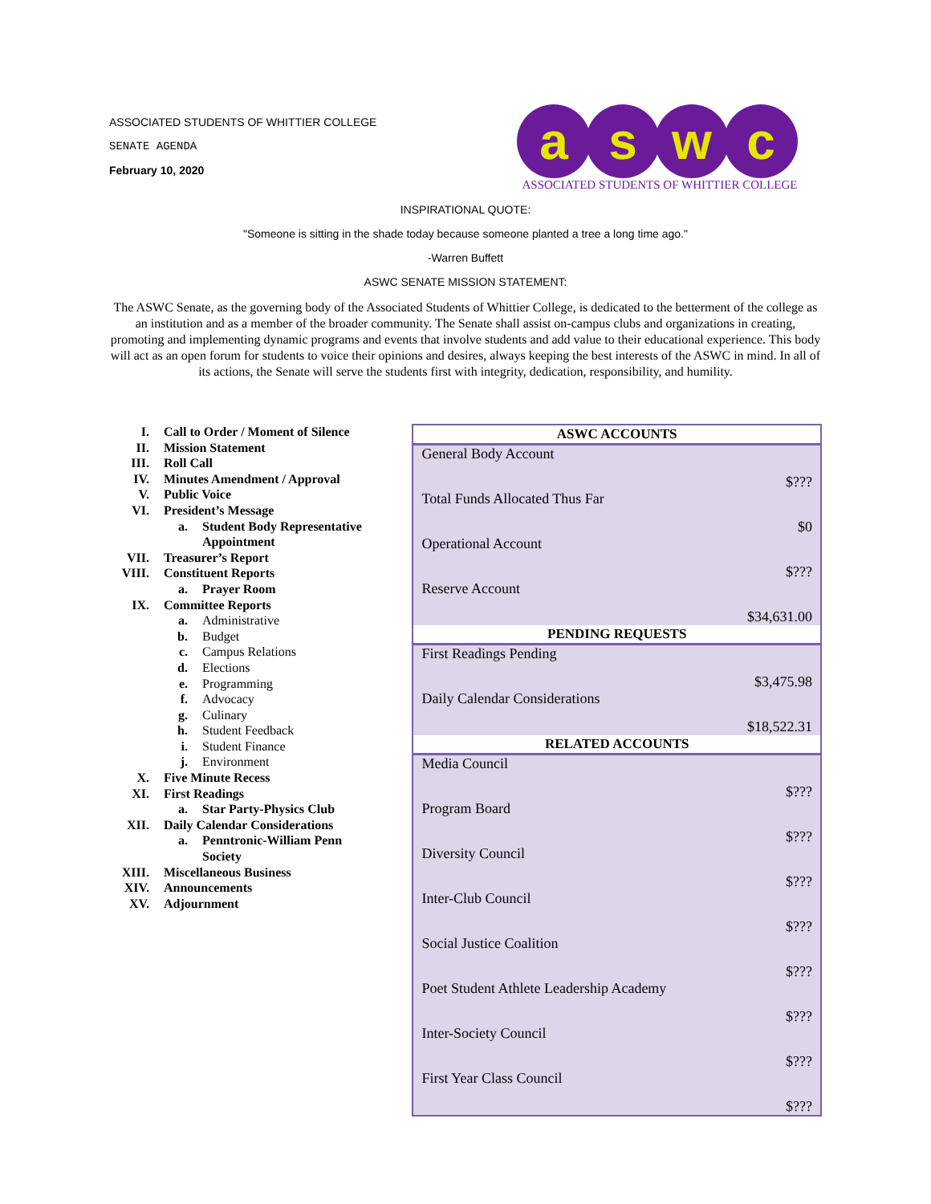ASSOCIATED STUDENTS OF WHITTIER COLLEGE
SENATE AGENDA
February 10, 2020
a s w c
ASSOCIATED STUDENTS OF WHITTIER COLLEGE
INSPIRATIONAL QUOTE:
"Someone is sitting in the shade today because someone planted a tree a long time ago."
-Warren Buffett
ASWC SENATE MISSION STATEMENT:
The ASWC Senate, as the governing body of the Associated Students of Whittier College, is dedicated to the betterment of the college as an institution and as a member of the broader community. The Senate shall assist on-campus clubs and organizations in creating, promoting and implementing dynamic programs and events that involve students and add value to their educational experience. This body will act as an open forum for students to voice their opinions and desires, always keeping the best interests of the ASWC in mind. In all of its actions, the Senate will serve the students first with integrity, dedication, responsibility, and humility.
I. Call to Order / Moment of Silence
II. Mission Statement
III. Roll Call
IV. Minutes Amendment / Approval
V. Public Voice
VI. President’s Message
a. Student Body Representative
Appointment
VII. Treasurer’s Report
VIII. Constituent Reports
a. Prayer Room
IX. Committee Reports
a. Administrative
b. Budget
c. Campus Relations
d. Elections
e. Programming
f. Advocacy
g. Culinary
h. Student Feedback
i. Student Finance
j. Environment
X. Five Minute Recess
XI. First Readings
a. Star Party-Physics Club
XII. Daily Calendar Considerations
a. Penntronic-William Penn
Society
XIII. Miscellaneous Business
XIV. Announcements
XV. Adjournment
| ASWC ACCOUNTS |
| --- |
| General Body Account |
| $??? |
| Total Funds Allocated Thus Far |
| $0 |
| Operational Account |
| $??? |
| Reserve Account |
| $34,631.00 |
| PENDING REQUESTS |
| First Readings Pending |
| $3,475.98 |
| Daily Calendar Considerations |
| $18,522.31 |
| RELATED ACCOUNTS |
| Media Council |
| $??? |
| Program Board |
| $??? |
| Diversity Council |
| $??? |
| Inter-Club Council |
| $??? |
| Social Justice Coalition |
| $??? |
| Poet Student Athlete Leadership Academy |
| $??? |
| Inter-Society Council |
| $??? |
| First Year Class Council |
| $??? |